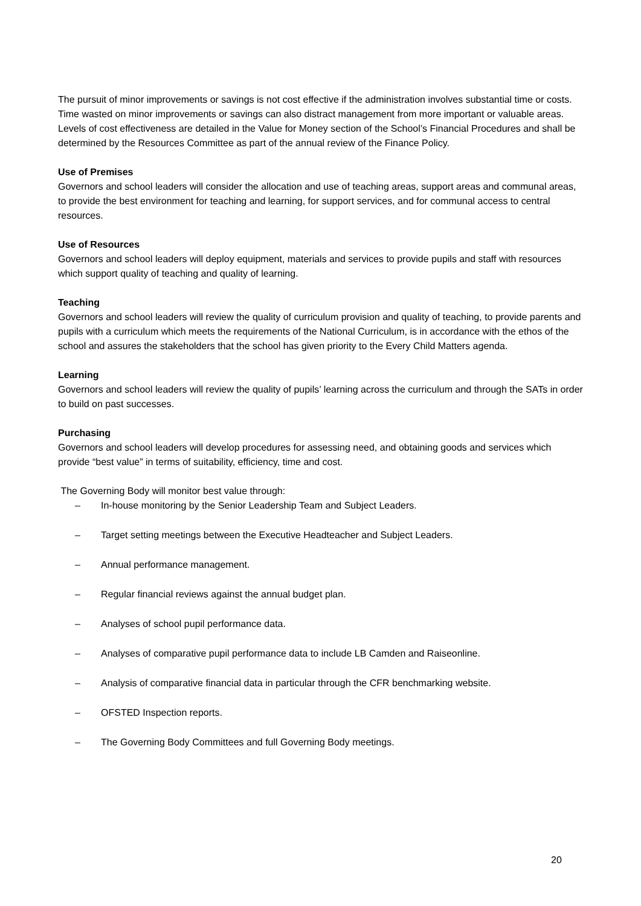The pursuit of minor improvements or savings is not cost effective if the administration involves substantial time or costs. Time wasted on minor improvements or savings can also distract management from more important or valuable areas. Levels of cost effectiveness are detailed in the Value for Money section of the School’s Financial Procedures and shall be determined by the Resources Committee as part of the annual review of the Finance Policy.
Use of Premises
Governors and school leaders will consider the allocation and use of teaching areas, support areas and communal areas, to provide the best environment for teaching and learning, for support services, and for communal access to central resources.
Use of Resources
Governors and school leaders will deploy equipment, materials and services to provide pupils and staff with resources which support quality of teaching and quality of learning.
Teaching
Governors and school leaders will review the quality of curriculum provision and quality of teaching, to provide parents and pupils with a curriculum which meets the requirements of the National Curriculum, is in accordance with the ethos of the school and assures the stakeholders that the school has given priority to the Every Child Matters agenda.
Learning
Governors and school leaders will review the quality of pupils’ learning across the curriculum and through the SATs in order to build on past successes.
Purchasing
Governors and school leaders will develop procedures for assessing need, and obtaining goods and services which provide “best value” in terms of suitability, efficiency, time and cost.
The Governing Body will monitor best value through:
– In-house monitoring by the Senior Leadership Team and Subject Leaders.
– Target setting meetings between the Executive Headteacher and Subject Leaders.
– Annual performance management.
– Regular financial reviews against the annual budget plan.
– Analyses of school pupil performance data.
– Analyses of comparative pupil performance data to include LB Camden and Raiseonline.
– Analysis of comparative financial data in particular through the CFR benchmarking website.
– OFSTED Inspection reports.
– The Governing Body Committees and full Governing Body meetings.
20